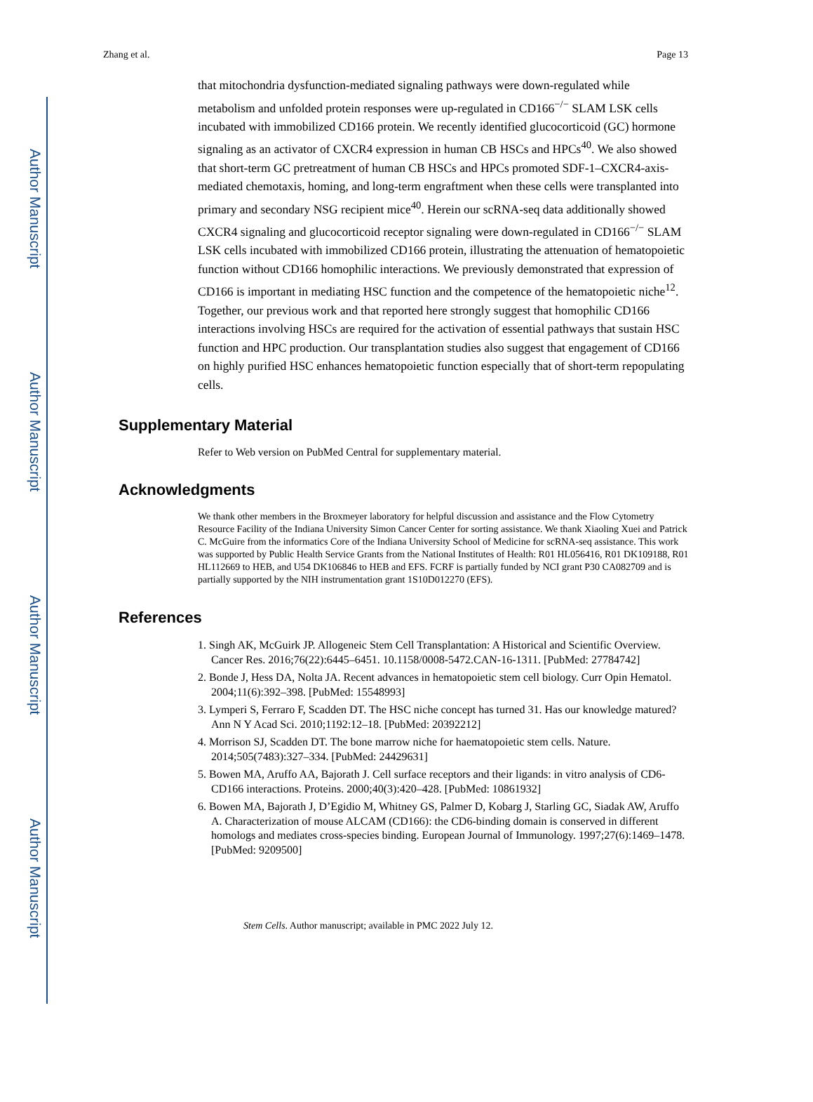Author Manuscript
Author Manuscript
Author Manuscript
Author Manuscript
Zhang et al. Page 13
that mitochondria dysfunction-mediated signaling pathways were down-regulated while metabolism and unfolded protein responses were up-regulated in CD166<sup>−/−</sup> SLAM LSK cells incubated with immobilized CD166 protein. We recently identified glucocorticoid (GC) hormone signaling as an activator of CXCR4 expression in human CB HSCs and HPCs<sup>40</sup>. We also showed that short-term GC pretreatment of human CB HSCs and HPCs promoted SDF-1–CXCR4-axis-mediated chemotaxis, homing, and long-term engraftment when these cells were transplanted into primary and secondary NSG recipient mice<sup>40</sup>. Herein our scRNA-seq data additionally showed CXCR4 signaling and glucocorticoid receptor signaling were down-regulated in CD166<sup>−/−</sup> SLAM LSK cells incubated with immobilized CD166 protein, illustrating the attenuation of hematopoietic function without CD166 homophilic interactions. We previously demonstrated that expression of CD166 is important in mediating HSC function and the competence of the hematopoietic niche<sup>12</sup>. Together, our previous work and that reported here strongly suggest that homophilic CD166 interactions involving HSCs are required for the activation of essential pathways that sustain HSC function and HPC production. Our transplantation studies also suggest that engagement of CD166 on highly purified HSC enhances hematopoietic function especially that of short-term repopulating cells.
Supplementary Material
Refer to Web version on PubMed Central for supplementary material.
Acknowledgments
We thank other members in the Broxmeyer laboratory for helpful discussion and assistance and the Flow Cytometry Resource Facility of the Indiana University Simon Cancer Center for sorting assistance. We thank Xiaoling Xuei and Patrick C. McGuire from the informatics Core of the Indiana University School of Medicine for scRNA-seq assistance. This work was supported by Public Health Service Grants from the National Institutes of Health: R01 HL056416, R01 DK109188, R01 HL112669 to HEB, and U54 DK106846 to HEB and EFS. FCRF is partially funded by NCI grant P30 CA082709 and is partially supported by the NIH instrumentation grant 1S10D012270 (EFS).
References
1. Singh AK, McGuirk JP. Allogeneic Stem Cell Transplantation: A Historical and Scientific Overview. Cancer Res. 2016;76(22):6445–6451. 10.1158/0008-5472.CAN-16-1311. [PubMed: 27784742]
2. Bonde J, Hess DA, Nolta JA. Recent advances in hematopoietic stem cell biology. Curr Opin Hematol. 2004;11(6):392–398. [PubMed: 15548993]
3. Lymperi S, Ferraro F, Scadden DT. The HSC niche concept has turned 31. Has our knowledge matured? Ann N Y Acad Sci. 2010;1192:12–18. [PubMed: 20392212]
4. Morrison SJ, Scadden DT. The bone marrow niche for haematopoietic stem cells. Nature. 2014;505(7483):327–334. [PubMed: 24429631]
5. Bowen MA, Aruffo AA, Bajorath J. Cell surface receptors and their ligands: in vitro analysis of CD6-CD166 interactions. Proteins. 2000;40(3):420–428. [PubMed: 10861932]
6. Bowen MA, Bajorath J, D’Egidio M, Whitney GS, Palmer D, Kobarg J, Starling GC, Siadak AW, Aruffo A. Characterization of mouse ALCAM (CD166): the CD6-binding domain is conserved in different homologs and mediates cross-species binding. European Journal of Immunology. 1997;27(6):1469–1478. [PubMed: 9209500]
Stem Cells. Author manuscript; available in PMC 2022 July 12.